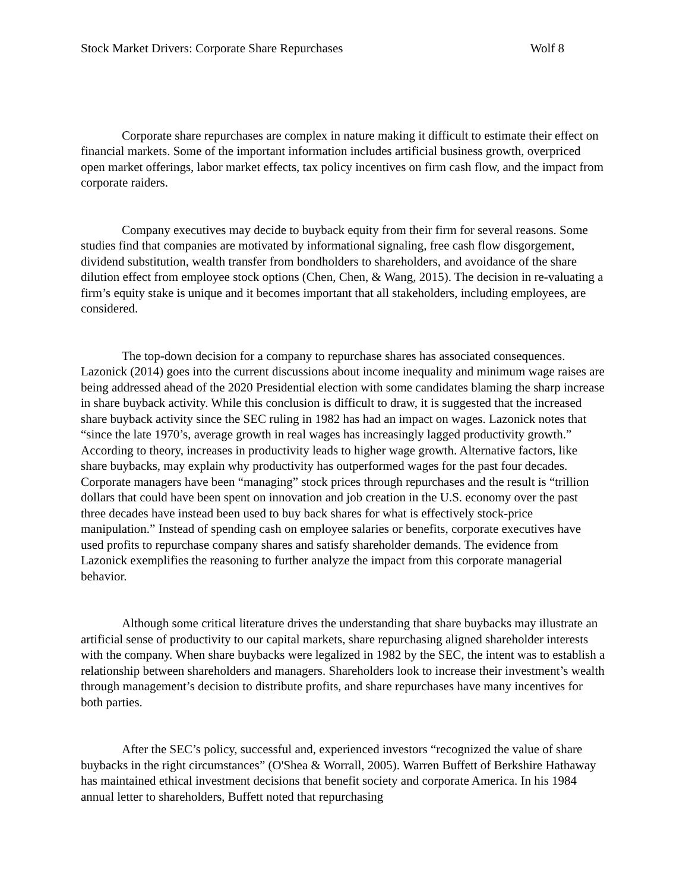Stock Market Drivers: Corporate Share Repurchases Wolf 8
Corporate share repurchases are complex in nature making it difficult to estimate their effect on financial markets. Some of the important information includes artificial business growth, overpriced open market offerings, labor market effects, tax policy incentives on firm cash flow, and the impact from corporate raiders.
Company executives may decide to buyback equity from their firm for several reasons. Some studies find that companies are motivated by informational signaling, free cash flow disgorgement, dividend substitution, wealth transfer from bondholders to shareholders, and avoidance of the share dilution effect from employee stock options (Chen, Chen, & Wang, 2015). The decision in re-valuating a firm’s equity stake is unique and it becomes important that all stakeholders, including employees, are considered.
The top-down decision for a company to repurchase shares has associated consequences. Lazonick (2014) goes into the current discussions about income inequality and minimum wage raises are being addressed ahead of the 2020 Presidential election with some candidates blaming the sharp increase in share buyback activity. While this conclusion is difficult to draw, it is suggested that the increased share buyback activity since the SEC ruling in 1982 has had an impact on wages. Lazonick notes that “since the late 1970’s, average growth in real wages has increasingly lagged productivity growth.” According to theory, increases in productivity leads to higher wage growth. Alternative factors, like share buybacks, may explain why productivity has outperformed wages for the past four decades. Corporate managers have been “managing” stock prices through repurchases and the result is “trillion dollars that could have been spent on innovation and job creation in the U.S. economy over the past three decades have instead been used to buy back shares for what is effectively stock-price manipulation.” Instead of spending cash on employee salaries or benefits, corporate executives have used profits to repurchase company shares and satisfy shareholder demands. The evidence from Lazonick exemplifies the reasoning to further analyze the impact from this corporate managerial behavior.
Although some critical literature drives the understanding that share buybacks may illustrate an artificial sense of productivity to our capital markets, share repurchasing aligned shareholder interests with the company. When share buybacks were legalized in 1982 by the SEC, the intent was to establish a relationship between shareholders and managers. Shareholders look to increase their investment’s wealth through management’s decision to distribute profits, and share repurchases have many incentives for both parties.
After the SEC’s policy, successful and, experienced investors “recognized the value of share buybacks in the right circumstances” (O'Shea & Worrall, 2005). Warren Buffett of Berkshire Hathaway has maintained ethical investment decisions that benefit society and corporate America. In his 1984 annual letter to shareholders, Buffett noted that repurchasing